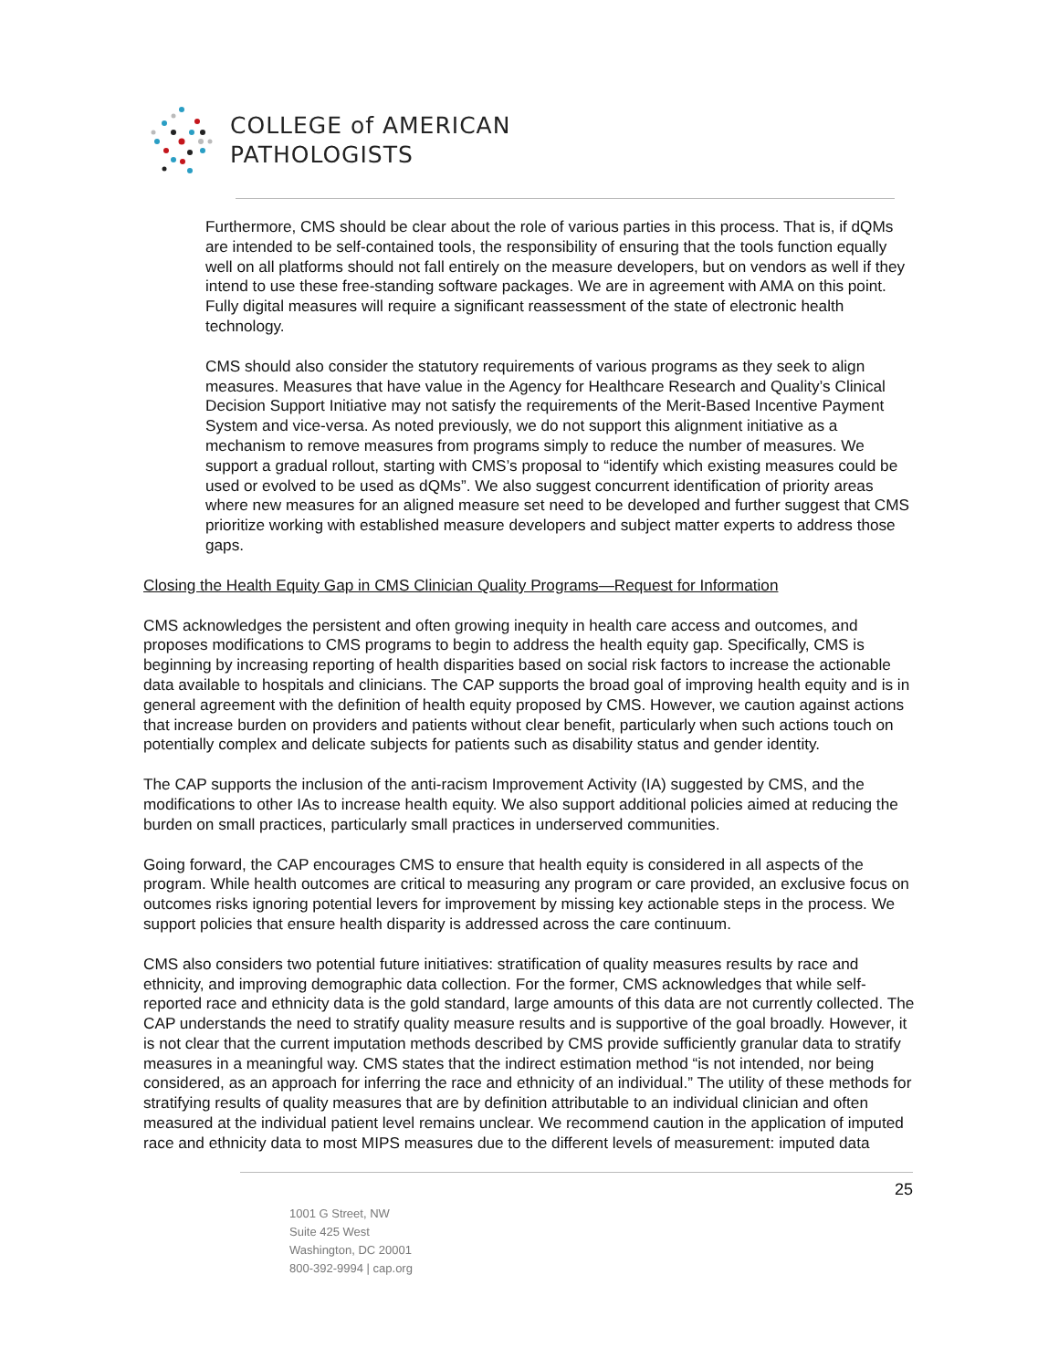COLLEGE of AMERICAN
PATHOLOGISTS
Furthermore, CMS should be clear about the role of various parties in this process. That is, if dQMs are intended to be self-contained tools, the responsibility of ensuring that the tools function equally well on all platforms should not fall entirely on the measure developers, but on vendors as well if they intend to use these free-standing software packages. We are in agreement with AMA on this point. Fully digital measures will require a significant reassessment of the state of electronic health technology.
CMS should also consider the statutory requirements of various programs as they seek to align measures. Measures that have value in the Agency for Healthcare Research and Quality’s Clinical Decision Support Initiative may not satisfy the requirements of the Merit-Based Incentive Payment System and vice-versa. As noted previously, we do not support this alignment initiative as a mechanism to remove measures from programs simply to reduce the number of measures. We support a gradual rollout, starting with CMS’s proposal to “identify which existing measures could be used or evolved to be used as dQMs”. We also suggest concurrent identification of priority areas where new measures for an aligned measure set need to be developed and further suggest that CMS prioritize working with established measure developers and subject matter experts to address those gaps.
Closing the Health Equity Gap in CMS Clinician Quality Programs—Request for Information
CMS acknowledges the persistent and often growing inequity in health care access and outcomes, and proposes modifications to CMS programs to begin to address the health equity gap. Specifically, CMS is beginning by increasing reporting of health disparities based on social risk factors to increase the actionable data available to hospitals and clinicians. The CAP supports the broad goal of improving health equity and is in general agreement with the definition of health equity proposed by CMS. However, we caution against actions that increase burden on providers and patients without clear benefit, particularly when such actions touch on potentially complex and delicate subjects for patients such as disability status and gender identity.
The CAP supports the inclusion of the anti-racism Improvement Activity (IA) suggested by CMS, and the modifications to other IAs to increase health equity. We also support additional policies aimed at reducing the burden on small practices, particularly small practices in underserved communities.
Going forward, the CAP encourages CMS to ensure that health equity is considered in all aspects of the program. While health outcomes are critical to measuring any program or care provided, an exclusive focus on outcomes risks ignoring potential levers for improvement by missing key actionable steps in the process. We support policies that ensure health disparity is addressed across the care continuum.
CMS also considers two potential future initiatives: stratification of quality measures results by race and ethnicity, and improving demographic data collection. For the former, CMS acknowledges that while self-reported race and ethnicity data is the gold standard, large amounts of this data are not currently collected. The CAP understands the need to stratify quality measure results and is supportive of the goal broadly. However, it is not clear that the current imputation methods described by CMS provide sufficiently granular data to stratify measures in a meaningful way. CMS states that the indirect estimation method “is not intended, nor being considered, as an approach for inferring the race and ethnicity of an individual.” The utility of these methods for stratifying results of quality measures that are by definition attributable to an individual clinician and often measured at the individual patient level remains unclear. We recommend caution in the application of imputed race and ethnicity data to most MIPS measures due to the different levels of measurement: imputed data
25
1001 G Street, NW
Suite 425 West
Washington, DC 20001
800-392-9994 | cap.org